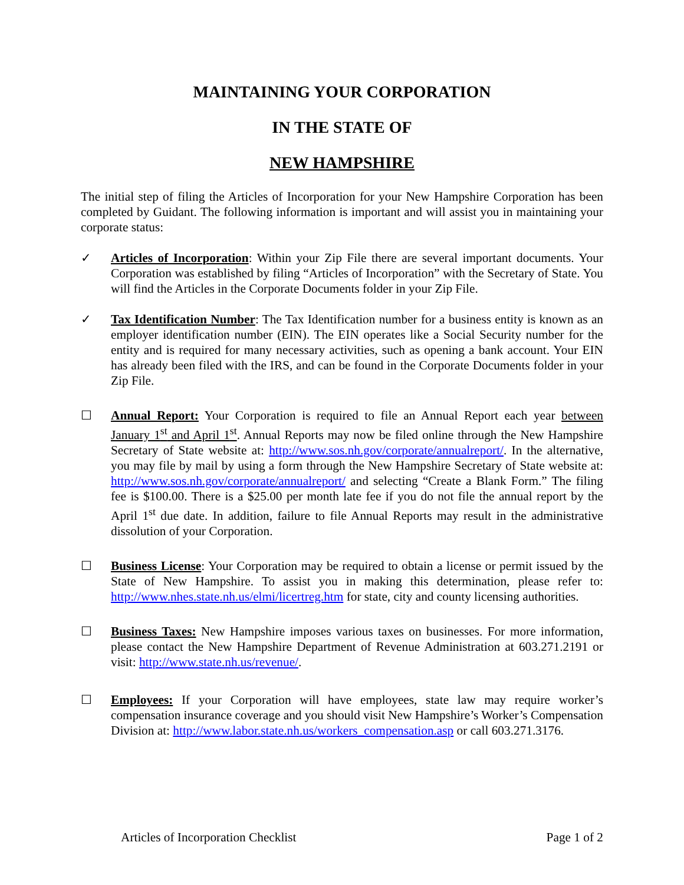MAINTAINING YOUR CORPORATION
IN THE STATE OF
NEW HAMPSHIRE
The initial step of filing the Articles of Incorporation for your New Hampshire Corporation has been completed by Guidant. The following information is important and will assist you in maintaining your corporate status:
✓ Articles of Incorporation: Within your Zip File there are several important documents. Your Corporation was established by filing “Articles of Incorporation” with the Secretary of State. You will find the Articles in the Corporate Documents folder in your Zip File.
✓ Tax Identification Number: The Tax Identification number for a business entity is known as an employer identification number (EIN). The EIN operates like a Social Security number for the entity and is required for many necessary activities, such as opening a bank account. Your EIN has already been filed with the IRS, and can be found in the Corporate Documents folder in your Zip File.
☐ Annual Report: Your Corporation is required to file an Annual Report each year between January 1<sup>st</sup> and April 1<sup>st</sup>. Annual Reports may now be filed online through the New Hampshire Secretary of State website at: http://www.sos.nh.gov/corporate/annualreport/. In the alternative, you may file by mail by using a form through the New Hampshire Secretary of State website at: http://www.sos.nh.gov/corporate/annualreport/ and selecting “Create a Blank Form.” The filing fee is $100.00. There is a $25.00 per month late fee if you do not file the annual report by the April 1<sup>st</sup> due date. In addition, failure to file Annual Reports may result in the administrative dissolution of your Corporation.
☐ Business License: Your Corporation may be required to obtain a license or permit issued by the State of New Hampshire. To assist you in making this determination, please refer to: http://www.nhes.state.nh.us/elmi/licertreg.htm for state, city and county licensing authorities.
☐ Business Taxes: New Hampshire imposes various taxes on businesses. For more information, please contact the New Hampshire Department of Revenue Administration at 603.271.2191 or visit: http://www.state.nh.us/revenue/.
☐ Employees: If your Corporation will have employees, state law may require worker’s compensation insurance coverage and you should visit New Hampshire’s Worker’s Compensation Division at: http://www.labor.state.nh.us/workers_compensation.asp or call 603.271.3176.
Articles of Incorporation Checklist Page 1 of 2